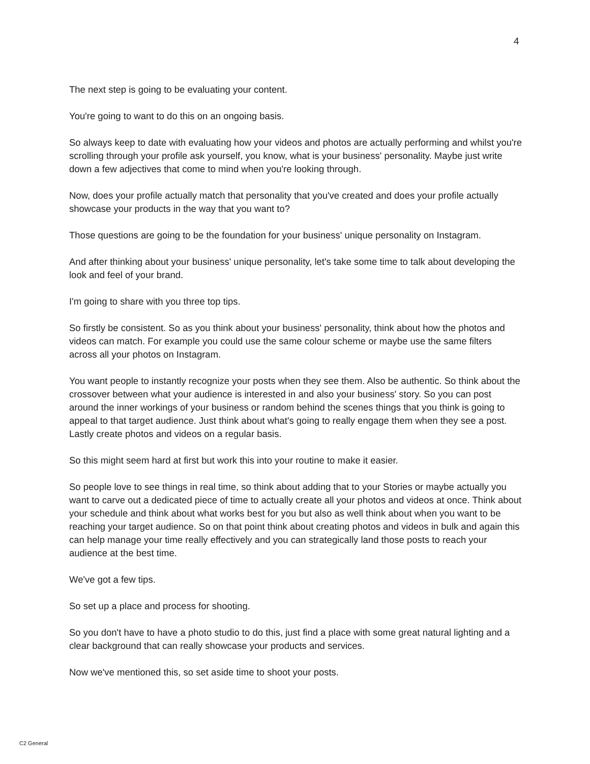4
The next step is going to be evaluating your content.
You're going to want to do this on an ongoing basis.
So always keep to date with evaluating how your videos and photos are actually performing and whilst you're scrolling through your profile ask yourself, you know, what is your business' personality. Maybe just write down a few adjectives that come to mind when you're looking through.
Now, does your profile actually match that personality that you've created and does your profile actually showcase your products in the way that you want to?
Those questions are going to be the foundation for your business' unique personality on Instagram.
And after thinking about your business' unique personality, let's take some time to talk about developing the look and feel of your brand.
I'm going to share with you three top tips.
So firstly be consistent. So as you think about your business' personality, think about how the photos and videos can match. For example you could use the same colour scheme or maybe use the same filters across all your photos on Instagram.
You want people to instantly recognize your posts when they see them. Also be authentic. So think about the crossover between what your audience is interested in and also your business' story. So you can post around the inner workings of your business or random behind the scenes things that you think is going to appeal to that target audience. Just think about what's going to really engage them when they see a post. Lastly create photos and videos on a regular basis.
So this might seem hard at first but work this into your routine to make it easier.
So people love to see things in real time, so think about adding that to your Stories or maybe actually you want to carve out a dedicated piece of time to actually create all your photos and videos at once. Think about your schedule and think about what works best for you but also as well think about when you want to be reaching your target audience. So on that point think about creating photos and videos in bulk and again this can help manage your time really effectively and you can strategically land those posts to reach your audience at the best time.
We've got a few tips.
So set up a place and process for shooting.
So you don't have to have a photo studio to do this, just find a place with some great natural lighting and a clear background that can really showcase your products and services.
Now we've mentioned this, so set aside time to shoot your posts.
C2 General